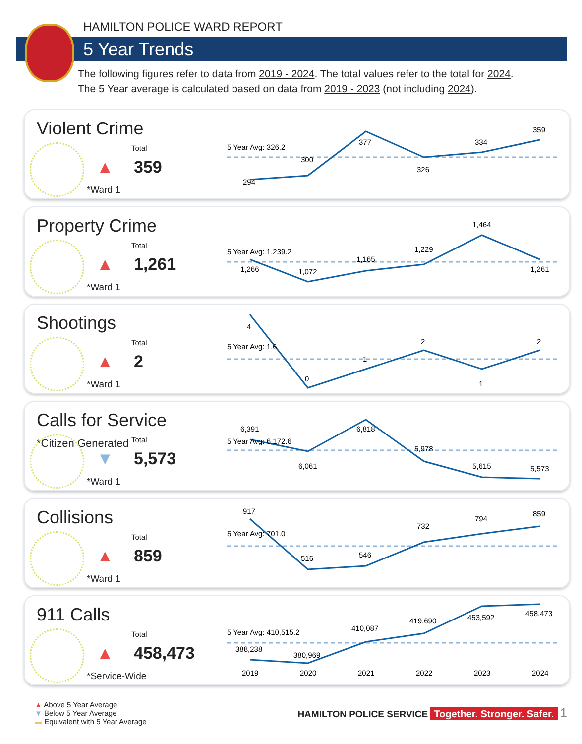HAMILTON POLICE WARD REPORT
5 Year Trends
The following figures refer to data from 2019 - 2024. The total values refer to the total for 2024.
The 5 Year average is calculated based on data from 2019 - 2023 (not including 2024).
Violent Crime
Total
▲ 359
*Ward 1
5 Year Avg: 326.2
294
300
377
326
334
359
Property Crime
Total
▲ 1,261
*Ward 1
5 Year Avg: 1,239.2
1,266
1,072
1,165
1,229
1,464
1,261
Shootings
Total
▲ 2
*Ward 1
5 Year Avg: 1.6
4
0
1
2
1
2
Calls for Service *Citizen Generated
Total
▼ 5,573
*Ward 1
5 Year Avg: 6,172.6
6,391
6,061
6,818
5,978
5,615
5,573
Collisions
Total
▲ 859
*Ward 1
5 Year Avg: 701.0
917
516
546
732
794
859
911 Calls
Total
▲ 458,473
*Service-Wide
5 Year Avg: 410,515.2
388,238
380,969
410,087
419,690
453,592
458,473
2019
2020
2021
2022
2023
2024
▲ Above 5 Year Average
▼ Below 5 Year Average
▬ Equivalent with 5 Year Average
HAMILTON POLICE SERVICE Together. Stronger. Safer. 1